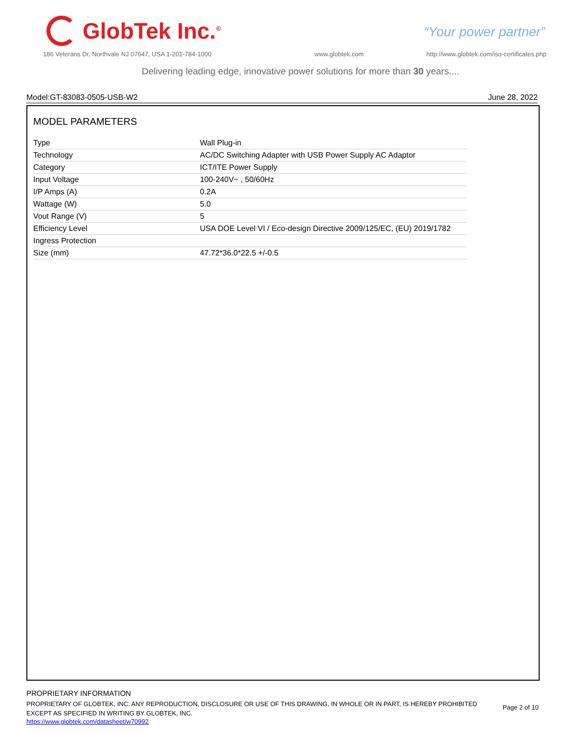GlobTek Inc.<sup>®</sup>
“Your power partner”
186 Veterans Dr, Northvale NJ 07647, USA 1-201-784-1000
www.globtek.com
http://www.globtek.com/iso-certificates.php
Delivering leading edge, innovative power solutions for more than 30 years....
Model:GT-83083-0505-USB-W2 June 28, 2022
MODEL PARAMETERS
| Type | Wall Plug-in |
| Technology | AC/DC Switching Adapter with USB Power Supply AC Adaptor |
| Category | ICT/ITE Power Supply |
| Input Voltage | 100-240V~ , 50/60Hz |
| I/P Amps (A) | 0.2A |
| Wattage (W) | 5.0 |
| Vout Range (V) | 5 |
| Efficiency Level | USA DOE Level VI / Eco-design Directive 2009/125/EC, (EU) 2019/1782 |
| Ingress Protection | |
| Size (mm) | 47.72*36.0*22.5 +/-0.5 |
PROPRIETARY INFORMATION
PROPRIETARY OF GLOBTEK, INC. ANY REPRODUCTION, DISCLOSURE OR USE OF THIS DRAWING, IN WHOLE OR IN PART, IS HEREBY PROHIBITED EXCEPT AS SPECIFIED IN WRITING BY GLOBTEK, INC.
https://www.globtek.com/datasheet/w70992
Page 2 of 10